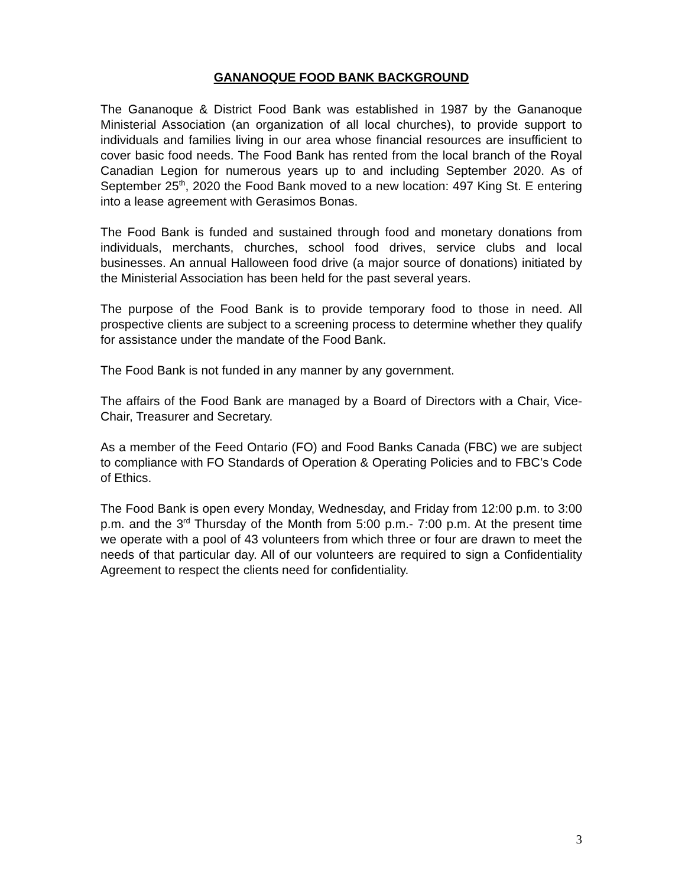GANANOQUE FOOD BANK BACKGROUND
The Gananoque & District Food Bank was established in 1987 by the Gananoque Ministerial Association (an organization of all local churches), to provide support to individuals and families living in our area whose financial resources are insufficient to cover basic food needs. The Food Bank has rented from the local branch of the Royal Canadian Legion for numerous years up to and including September 2020. As of September 25<sup>th</sup>, 2020 the Food Bank moved to a new location: 497 King St. E entering into a lease agreement with Gerasimos Bonas.
The Food Bank is funded and sustained through food and monetary donations from individuals, merchants, churches, school food drives, service clubs and local businesses. An annual Halloween food drive (a major source of donations) initiated by the Ministerial Association has been held for the past several years.
The purpose of the Food Bank is to provide temporary food to those in need. All prospective clients are subject to a screening process to determine whether they qualify for assistance under the mandate of the Food Bank.
The Food Bank is not funded in any manner by any government.
The affairs of the Food Bank are managed by a Board of Directors with a Chair, Vice-Chair, Treasurer and Secretary.
As a member of the Feed Ontario (FO) and Food Banks Canada (FBC) we are subject to compliance with FO Standards of Operation & Operating Policies and to FBC’s Code of Ethics.
The Food Bank is open every Monday, Wednesday, and Friday from 12:00 p.m. to 3:00 p.m. and the 3<sup>rd</sup> Thursday of the Month from 5:00 p.m.- 7:00 p.m. At the present time we operate with a pool of 43 volunteers from which three or four are drawn to meet the needs of that particular day. All of our volunteers are required to sign a Confidentiality Agreement to respect the clients need for confidentiality.
3